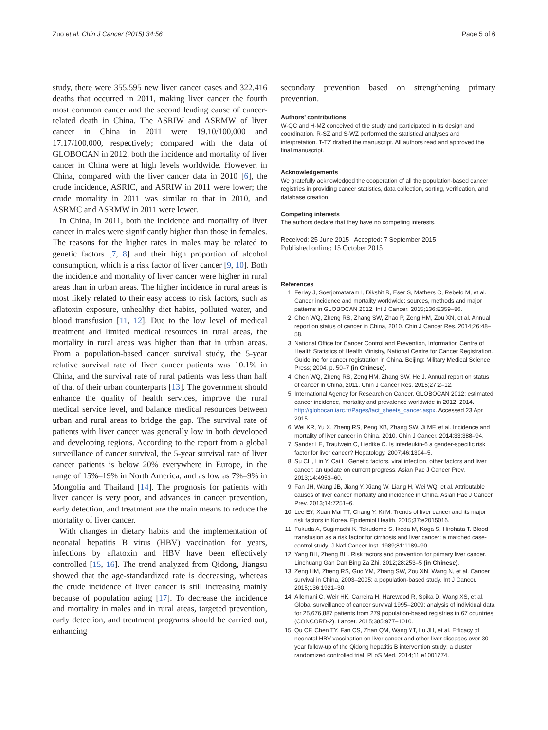Zuo et al. Chin J Cancer (2015) 34:56 Page 5 of 6
study, there were 355,595 new liver cancer cases and 322,416 deaths that occurred in 2011, making liver cancer the fourth most common cancer and the second leading cause of cancer-related death in China. The ASRIW and ASRMW of liver cancer in China in 2011 were 19.10/100,000 and 17.17/100,000, respectively; compared with the data of GLOBOCAN in 2012, both the incidence and mortality of liver cancer in China were at high levels worldwide. However, in China, compared with the liver cancer data in 2010 [6], the crude incidence, ASRIC, and ASRIW in 2011 were lower; the crude mortality in 2011 was similar to that in 2010, and ASRMC and ASRMW in 2011 were lower.
In China, in 2011, both the incidence and mortality of liver cancer in males were significantly higher than those in females. The reasons for the higher rates in males may be related to genetic factors [7, 8] and their high proportion of alcohol consumption, which is a risk factor of liver cancer [9, 10]. Both the incidence and mortality of liver cancer were higher in rural areas than in urban areas. The higher incidence in rural areas is most likely related to their easy access to risk factors, such as aflatoxin exposure, unhealthy diet habits, polluted water, and blood transfusion [11, 12]. Due to the low level of medical treatment and limited medical resources in rural areas, the mortality in rural areas was higher than that in urban areas. From a population-based cancer survival study, the 5-year relative survival rate of liver cancer patients was 10.1% in China, and the survival rate of rural patients was less than half of that of their urban counterparts [13]. The government should enhance the quality of health services, improve the rural medical service level, and balance medical resources between urban and rural areas to bridge the gap. The survival rate of patients with liver cancer was generally low in both developed and developing regions. According to the report from a global surveillance of cancer survival, the 5-year survival rate of liver cancer patients is below 20% everywhere in Europe, in the range of 15%–19% in North America, and as low as 7%–9% in Mongolia and Thailand [14]. The prognosis for patients with liver cancer is very poor, and advances in cancer prevention, early detection, and treatment are the main means to reduce the mortality of liver cancer.
With changes in dietary habits and the implementation of neonatal hepatitis B virus (HBV) vaccination for years, infections by aflatoxin and HBV have been effectively controlled [15, 16]. The trend analyzed from Qidong, Jiangsu showed that the age-standardized rate is decreasing, whereas the crude incidence of liver cancer is still increasing mainly because of population aging [17]. To decrease the incidence and mortality in males and in rural areas, targeted prevention, early detection, and treatment programs should be carried out, enhancing
secondary prevention based on strengthening primary prevention.
Authors’ contributions
W-QC and H-MZ conceived of the study and participated in its design and coordination. R-SZ and S-WZ performed the statistical analyses and interpretation. T-TZ drafted the manuscript. All authors read and approved the final manuscript.
Acknowledgements
We gratefully acknowledged the cooperation of all the population-based cancer registries in providing cancer statistics, data collection, sorting, verification, and database creation.
Competing interests
The authors declare that they have no competing interests.
Received: 25 June 2015 Accepted: 7 September 2015
Published online: 15 October 2015
References
1. Ferlay J, Soerjomataram I, Dikshit R, Eser S, Mathers C, Rebelo M, et al. Cancer incidence and mortality worldwide: sources, methods and major patterns in GLOBOCAN 2012. Int J Cancer. 2015;136:E359–86.
2. Chen WQ, Zheng RS, Zhang SW, Zhao P, Zeng HM, Zou XN, et al. Annual report on status of cancer in China, 2010. Chin J Cancer Res. 2014;26:48–58.
3. National Office for Cancer Control and Prevention, Information Centre of Health Statistics of Health Ministry, National Centre for Cancer Registration. Guideline for cancer registration in China. Beijing: Military Medical Science Press; 2004. p. 50–7 (in Chinese).
4. Chen WQ, Zheng RS, Zeng HM, Zhang SW, He J. Annual report on status of cancer in China, 2011. Chin J Cancer Res. 2015;27:2–12.
5. International Agency for Research on Cancer. GLOBOCAN 2012: estimated cancer incidence, mortality and prevalence worldwide in 2012. 2014. http://globocan.iarc.fr/Pages/fact_sheets_cancer.aspx. Accessed 23 Apr 2015.
6. Wei KR, Yu X, Zheng RS, Peng XB, Zhang SW, Ji MF, et al. Incidence and mortality of liver cancer in China, 2010. Chin J Cancer. 2014;33:388–94.
7. Sander LE, Trautwein C, Liedtke C. Is interleukin-6 a gender-specific risk factor for liver cancer? Hepatology. 2007;46:1304–5.
8. Su CH, Lin Y, Cai L. Genetic factors, viral infection, other factors and liver cancer: an update on current progress. Asian Pac J Cancer Prev. 2013;14:4953–60.
9. Fan JH, Wang JB, Jiang Y, Xiang W, Liang H, Wei WQ, et al. Attributable causes of liver cancer mortality and incidence in China. Asian Pac J Cancer Prev. 2013;14:7251–6.
10. Lee EY, Xuan Mai TT, Chang Y, Ki M. Trends of liver cancer and its major risk factors in Korea. Epidemiol Health. 2015;37:e2015016.
11. Fukuda A, Sugimachi K, Tokudome S, Ikeda M, Koga S, Hirohata T. Blood transfusion as a risk factor for cirrhosis and liver cancer: a matched case-control study. J Natl Cancer Inst. 1989;81:1189–90.
12. Yang BH, Zheng BH. Risk factors and prevention for primary liver cancer. Linchuang Gan Dan Bing Za Zhi. 2012;28:253–5 (in Chinese).
13. Zeng HM, Zheng RS, Guo YM, Zhang SW, Zou XN, Wang N, et al. Cancer survival in China, 2003–2005: a population-based study. Int J Cancer. 2015;136:1921–30.
14. Allemani C, Weir HK, Carreira H, Harewood R, Spika D, Wang XS, et al. Global surveillance of cancer survival 1995–2009: analysis of individual data for 25,676,887 patients from 279 population-based registries in 67 countries (CONCORD-2). Lancet. 2015;385:977–1010.
15. Qu CF, Chen TY, Fan CS, Zhan QM, Wang YT, Lu JH, et al. Efficacy of neonatal HBV vaccination on liver cancer and other liver diseases over 30-year follow-up of the Qidong hepatitis B intervention study: a cluster randomized controlled trial. PLoS Med. 2014;11:e1001774.